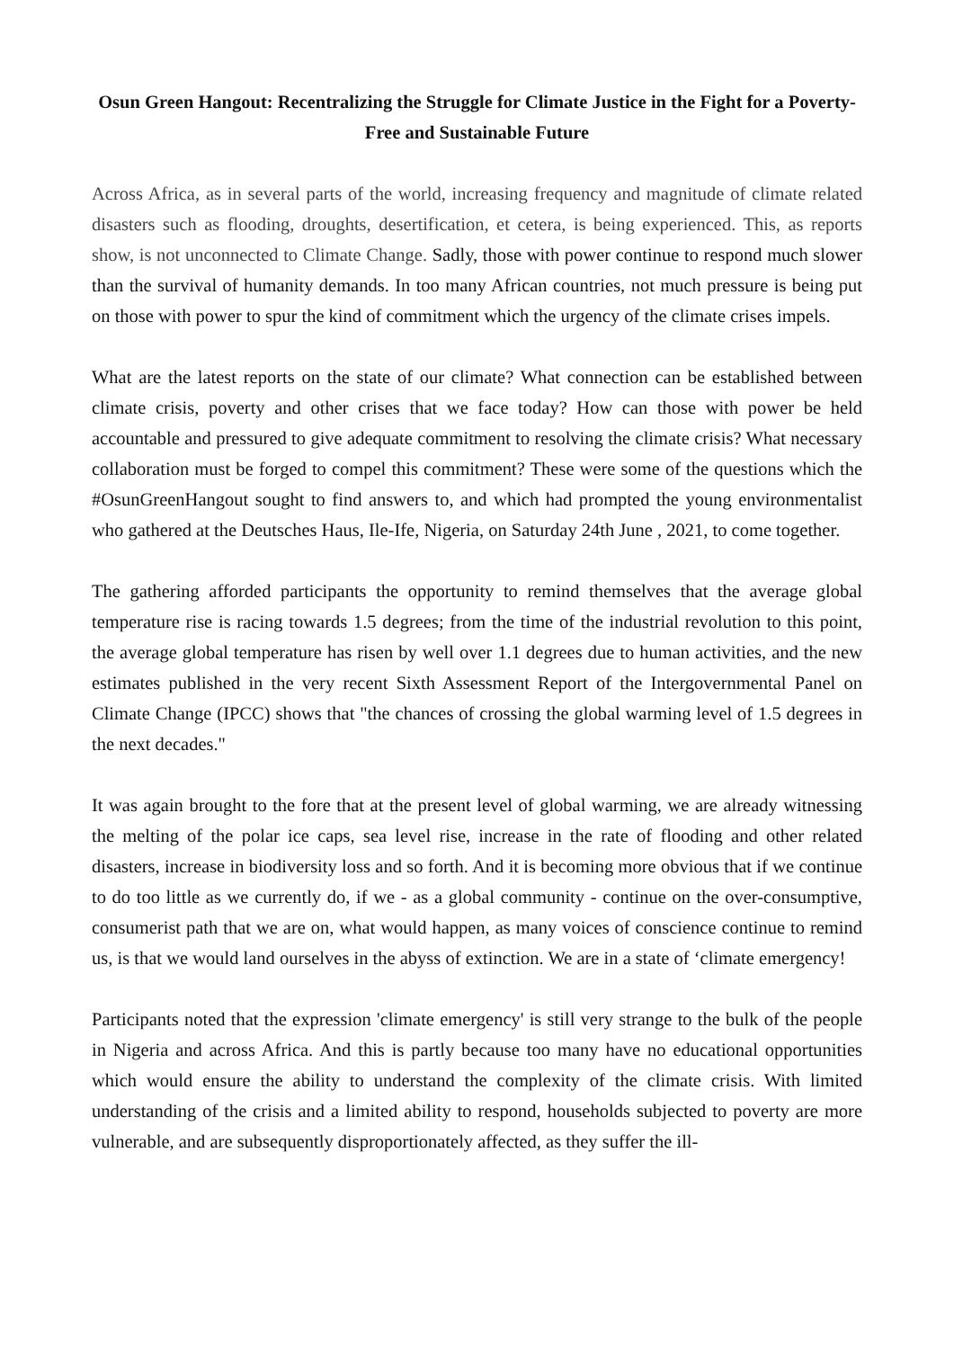Osun Green Hangout: Recentralizing the Struggle for Climate Justice in the Fight for a Poverty-Free and Sustainable Future
Across Africa, as in several parts of the world, increasing frequency and magnitude of climate related disasters such as flooding, droughts, desertification, et cetera, is being experienced. This, as reports show, is not unconnected to Climate Change. Sadly, those with power continue to respond much slower than the survival of humanity demands. In too many African countries, not much pressure is being put on those with power to spur the kind of commitment which the urgency of the climate crises impels.
What are the latest reports on the state of our climate? What connection can be established between climate crisis, poverty and other crises that we face today? How can those with power be held accountable and pressured to give adequate commitment to resolving the climate crisis? What necessary collaboration must be forged to compel this commitment? These were some of the questions which the #OsunGreenHangout sought to find answers to, and which had prompted the young environmentalist who gathered at the Deutsches Haus, Ile-Ife, Nigeria, on Saturday 24th June , 2021, to come together.
The gathering afforded participants the opportunity to remind themselves that the average global temperature rise is racing towards 1.5 degrees; from the time of the industrial revolution to this point, the average global temperature has risen by well over 1.1 degrees due to human activities, and the new estimates published in the very recent Sixth Assessment Report of the Intergovernmental Panel on Climate Change (IPCC) shows that "the chances of crossing the global warming level of 1.5 degrees in the next decades."
It was again brought to the fore that at the present level of global warming, we are already witnessing the melting of the polar ice caps, sea level rise, increase in the rate of flooding and other related disasters, increase in biodiversity loss and so forth. And it is becoming more obvious that if we continue to do too little as we currently do, if we - as a global community - continue on the over-consumptive, consumerist path that we are on, what would happen, as many voices of conscience continue to remind us, is that we would land ourselves in the abyss of extinction. We are in a state of ‘climate emergency!
Participants noted that the expression 'climate emergency' is still very strange to the bulk of the people in Nigeria and across Africa. And this is partly because too many have no educational opportunities which would ensure the ability to understand the complexity of the climate crisis. With limited understanding of the crisis and a limited ability to respond, households subjected to poverty are more vulnerable, and are subsequently disproportionately affected, as they suffer the ill-